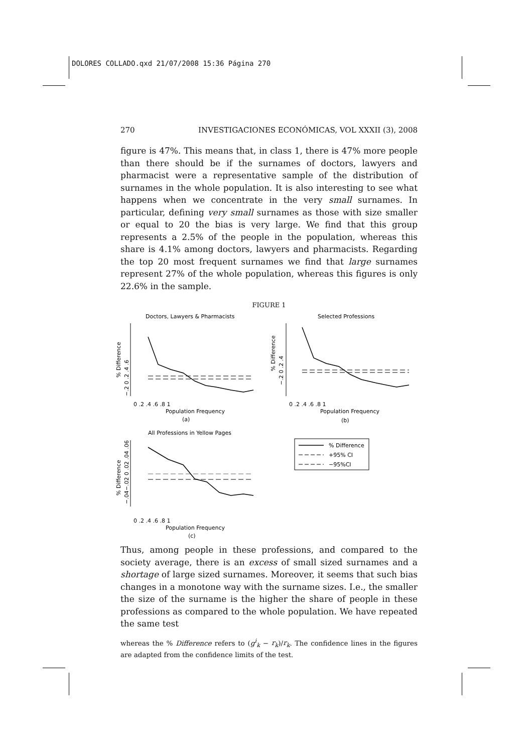DOLORES COLLADO.qxd 21/07/2008 15:36 Página 270
270 INVESTIGACIONES ECONÓMICAS, VOL XXXII (3), 2008
figure is 47%. This means that, in class 1, there is 47% more people than there should be if the surnames of doctors, lawyers and pharmacist were a representative sample of the distribution of surnames in the whole population. It is also interesting to see what happens when we concentrate in the very small surnames. In particular, defining very small surnames as those with size smaller or equal to 20 the bias is very large. We find that this group represents a 2.5% of the people in the population, whereas this share is 4.1% among doctors, lawyers and pharmacists. Regarding the top 20 most frequent surnames we find that large surnames represent 27% of the whole population, whereas this figures is only 22.6% in the sample.
FIGURE 1
Doctors, Lawyers & Pharmacists
Selected Professions
All Professions in Yellow Pages
% Difference
% Difference
% Difference
−.2 0 .2 .4 .6
−.2 0 .2 .4
−.04−.02 0 .02 .04 .06
0 .2 .4 .6 .8 1
Population Frequency
(a)
0 .2 .4 .6 .8 1
Population Frequency
(b)
0 .2 .4 .6 .8 1
Population Frequency
(c)
% Difference
+95% CI
−95%CI
Thus, among people in these professions, and compared to the society average, there is an excess of small sized surnames and a shortage of large sized surnames. Moreover, it seems that such bias changes in a monotone way with the surname sizes. I.e., the smaller the size of the surname is the higher the share of people in these professions as compared to the whole population. We have repeated the same test
whereas the % Difference refers to (g<sup>i</sup><sub>k</sub> − r<sub>k</sub>)/r<sub>k</sub>. The confidence lines in the figures are adapted from the confidence limits of the test.